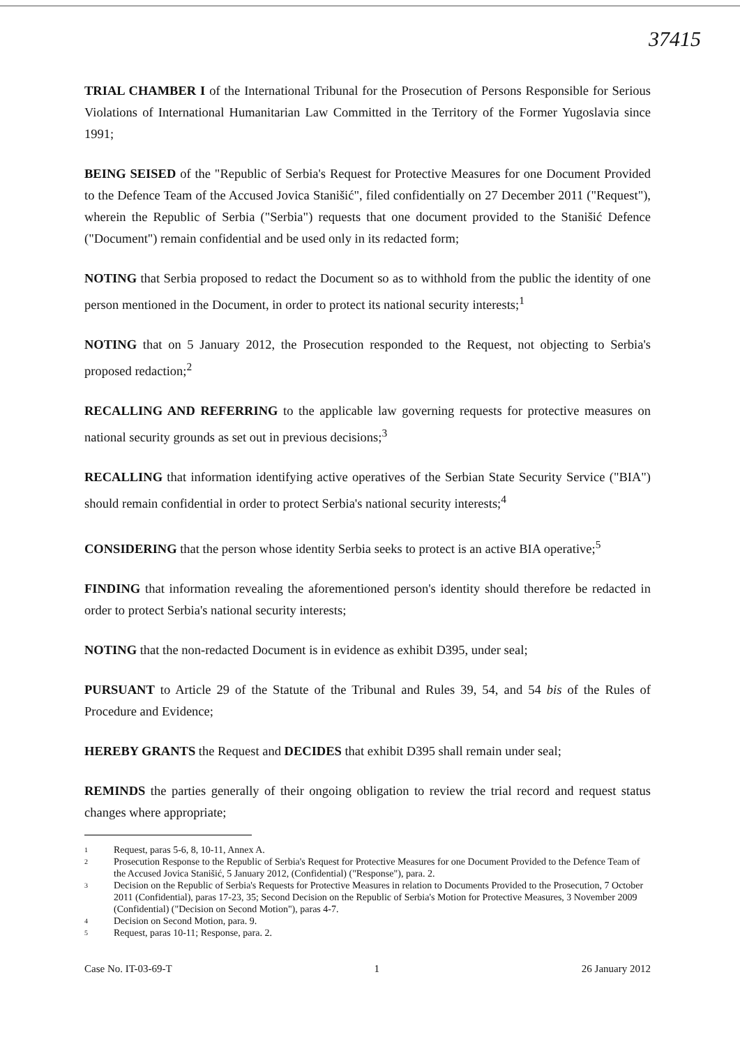37415
TRIAL CHAMBER I of the International Tribunal for the Prosecution of Persons Responsible for Serious Violations of International Humanitarian Law Committed in the Territory of the Former Yugoslavia since 1991;
BEING SEISED of the "Republic of Serbia's Request for Protective Measures for one Document Provided to the Defence Team of the Accused Jovica Stanišić", filed confidentially on 27 December 2011 ("Request"), wherein the Republic of Serbia ("Serbia") requests that one document provided to the Stanišić Defence ("Document") remain confidential and be used only in its redacted form;
NOTING that Serbia proposed to redact the Document so as to withhold from the public the identity of one person mentioned in the Document, in order to protect its national security interests;<sup>1</sup>
NOTING that on 5 January 2012, the Prosecution responded to the Request, not objecting to Serbia's proposed redaction;<sup>2</sup>
RECALLING AND REFERRING to the applicable law governing requests for protective measures on national security grounds as set out in previous decisions;<sup>3</sup>
RECALLING that information identifying active operatives of the Serbian State Security Service ("BIA") should remain confidential in order to protect Serbia's national security interests;<sup>4</sup>
CONSIDERING that the person whose identity Serbia seeks to protect is an active BIA operative;<sup>5</sup>
FINDING that information revealing the aforementioned person's identity should therefore be redacted in order to protect Serbia's national security interests;
NOTING that the non-redacted Document is in evidence as exhibit D395, under seal;
PURSUANT to Article 29 of the Statute of the Tribunal and Rules 39, 54, and 54 bis of the Rules of Procedure and Evidence;
HEREBY GRANTS the Request and DECIDES that exhibit D395 shall remain under seal;
REMINDS the parties generally of their ongoing obligation to review the trial record and request status changes where appropriate;
1 Request, paras 5-6, 8, 10-11, Annex A.
2 Prosecution Response to the Republic of Serbia's Request for Protective Measures for one Document Provided to the Defence Team of the Accused Jovica Stanišić, 5 January 2012, (Confidential) ("Response"), para. 2.
3 Decision on the Republic of Serbia's Requests for Protective Measures in relation to Documents Provided to the Prosecution, 7 October 2011 (Confidential), paras 17-23, 35; Second Decision on the Republic of Serbia's Motion for Protective Measures, 3 November 2009 (Confidential) ("Decision on Second Motion"), paras 4-7.
4 Decision on Second Motion, para. 9.
5 Request, paras 10-11; Response, para. 2.
Case No. IT-03-69-T 1 26 January 2012